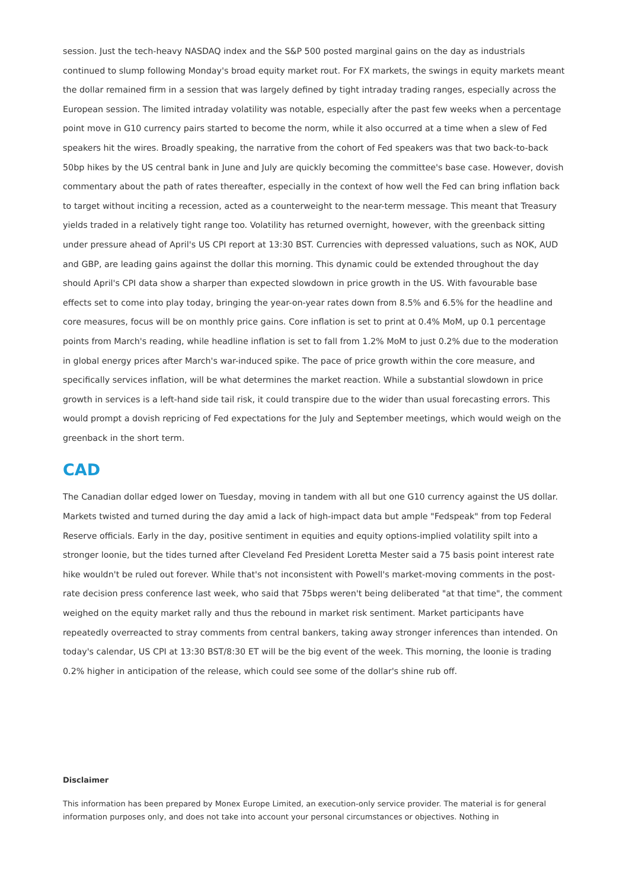session. Just the tech-heavy NASDAQ index and the S&P 500 posted marginal gains on the day as industrials continued to slump following Monday's broad equity market rout. For FX markets, the swings in equity markets meant the dollar remained firm in a session that was largely defined by tight intraday trading ranges, especially across the European session. The limited intraday volatility was notable, especially after the past few weeks when a percentage point move in G10 currency pairs started to become the norm, while it also occurred at a time when a slew of Fed speakers hit the wires. Broadly speaking, the narrative from the cohort of Fed speakers was that two back-to-back 50bp hikes by the US central bank in June and July are quickly becoming the committee's base case. However, dovish commentary about the path of rates thereafter, especially in the context of how well the Fed can bring inflation back to target without inciting a recession, acted as a counterweight to the near-term message. This meant that Treasury yields traded in a relatively tight range too. Volatility has returned overnight, however, with the greenback sitting under pressure ahead of April's US CPI report at 13:30 BST. Currencies with depressed valuations, such as NOK, AUD and GBP, are leading gains against the dollar this morning. This dynamic could be extended throughout the day should April's CPI data show a sharper than expected slowdown in price growth in the US. With favourable base effects set to come into play today, bringing the year-on-year rates down from 8.5% and 6.5% for the headline and core measures, focus will be on monthly price gains. Core inflation is set to print at 0.4% MoM, up 0.1 percentage points from March's reading, while headline inflation is set to fall from 1.2% MoM to just 0.2% due to the moderation in global energy prices after March's war-induced spike. The pace of price growth within the core measure, and specifically services inflation, will be what determines the market reaction. While a substantial slowdown in price growth in services is a left-hand side tail risk, it could transpire due to the wider than usual forecasting errors. This would prompt a dovish repricing of Fed expectations for the July and September meetings, which would weigh on the greenback in the short term.
CAD
The Canadian dollar edged lower on Tuesday, moving in tandem with all but one G10 currency against the US dollar. Markets twisted and turned during the day amid a lack of high-impact data but ample "Fedspeak" from top Federal Reserve officials. Early in the day, positive sentiment in equities and equity options-implied volatility spilt into a stronger loonie, but the tides turned after Cleveland Fed President Loretta Mester said a 75 basis point interest rate hike wouldn't be ruled out forever. While that's not inconsistent with Powell's market-moving comments in the post-rate decision press conference last week, who said that 75bps weren't being deliberated "at that time", the comment weighed on the equity market rally and thus the rebound in market risk sentiment. Market participants have repeatedly overreacted to stray comments from central bankers, taking away stronger inferences than intended. On today's calendar, US CPI at 13:30 BST/8:30 ET will be the big event of the week. This morning, the loonie is trading 0.2% higher in anticipation of the release, which could see some of the dollar's shine rub off.
Disclaimer
This information has been prepared by Monex Europe Limited, an execution-only service provider. The material is for general information purposes only, and does not take into account your personal circumstances or objectives. Nothing in